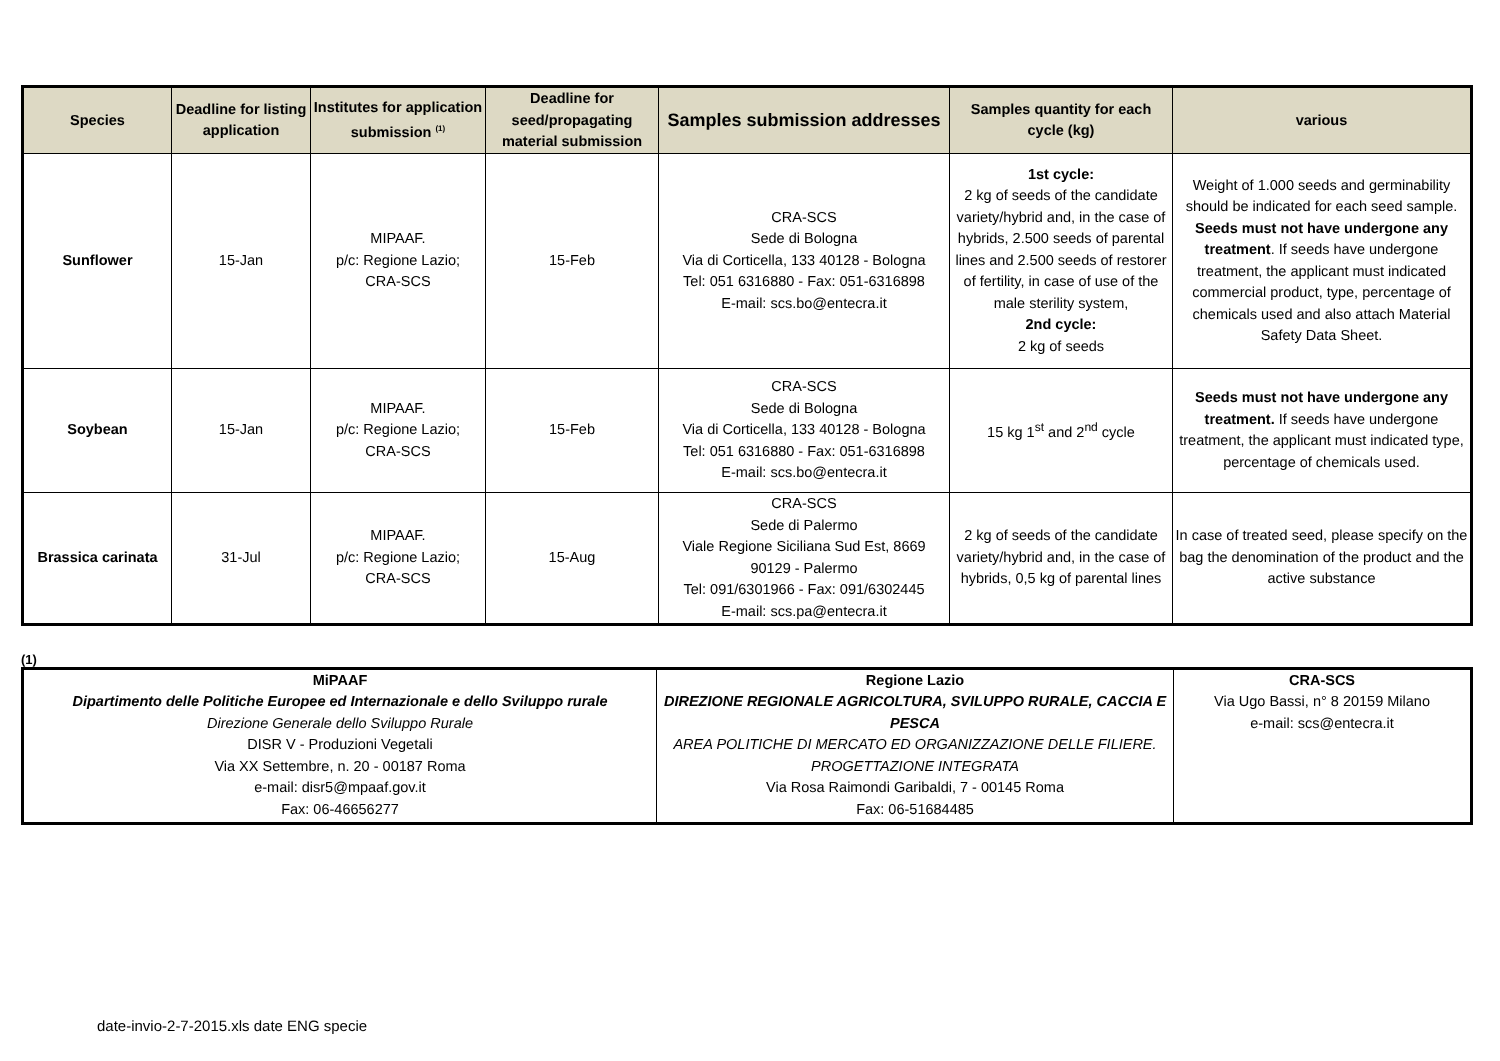| Species | Deadline for listing application | Institutes for application submission <sup>(1)</sup> | Deadline for seed/propagating material submission | Samples submission addresses | Samples quantity for each cycle (kg) | various |
| --- | --- | --- | --- | --- | --- | --- |
| Sunflower | 15-Jan | MIPAAF. p/c: Regione Lazio; CRA-SCS | 15-Feb | CRA-SCS Sede di Bologna Via di Corticella, 133 40128 - Bologna Tel: 051 6316880 - Fax: 051-6316898 E-mail: scs.bo@entecra.it | 1st cycle: 2 kg of seeds of the candidate variety/hybrid and, in the case of hybrids, 2.500 seeds of parental lines and 2.500 seeds of restorer of fertility, in case of use of the male sterility system, 2nd cycle: 2 kg of seeds | Weight of 1.000 seeds and germinability should be indicated for each seed sample. Seeds must not have undergone any treatment . If seeds have undergone treatment, the applicant must indicated commercial product, type, percentage of chemicals used and also attach Material Safety Data Sheet. |
| Soybean | 15-Jan | MIPAAF. p/c: Regione Lazio; CRA-SCS | 15-Feb | CRA-SCS Sede di Bologna Via di Corticella, 133 40128 - Bologna Tel: 051 6316880 - Fax: 051-6316898 E-mail: scs.bo@entecra.it | 15 kg 1<sup>st</sup> and 2<sup>nd</sup> cycle | Seeds must not have undergone any treatment. If seeds have undergone treatment, the applicant must indicated type, percentage of chemicals used. |
| Brassica carinata | 31-Jul | MIPAAF. p/c: Regione Lazio; CRA-SCS | 15-Aug | CRA-SCS Sede di Palermo Viale Regione Siciliana Sud Est, 8669 90129 - Palermo Tel: 091/6301966 - Fax: 091/6302445 E-mail: scs.pa@entecra.it | 2 kg of seeds of the candidate variety/hybrid and, in the case of hybrids, 0,5 kg of parental lines | In case of treated seed, please specify on the bag the denomination of the product and the active substance |
(1)
| MiPAAF Dipartimento delle Politiche Europee ed Internazionale e dello Sviluppo rurale Direzione Generale dello Sviluppo Rurale DISR V - Produzioni Vegetali Via XX Settembre, n. 20 - 00187 Roma e-mail: disr5@mpaaf.gov.it Fax: 06-46656277 | Regione Lazio DIREZIONE REGIONALE AGRICOLTURA, SVILUPPO RURALE, CACCIA E PESCA AREA POLITICHE DI MERCATO ED ORGANIZZAZIONE DELLE FILIERE. PROGETTAZIONE INTEGRATA Via Rosa Raimondi Garibaldi, 7 - 00145 Roma Fax: 06-51684485 | CRA-SCS Via Ugo Bassi, n° 8 20159 Milano e-mail: scs@entecra.it |
date-invio-2-7-2015.xls date ENG specie